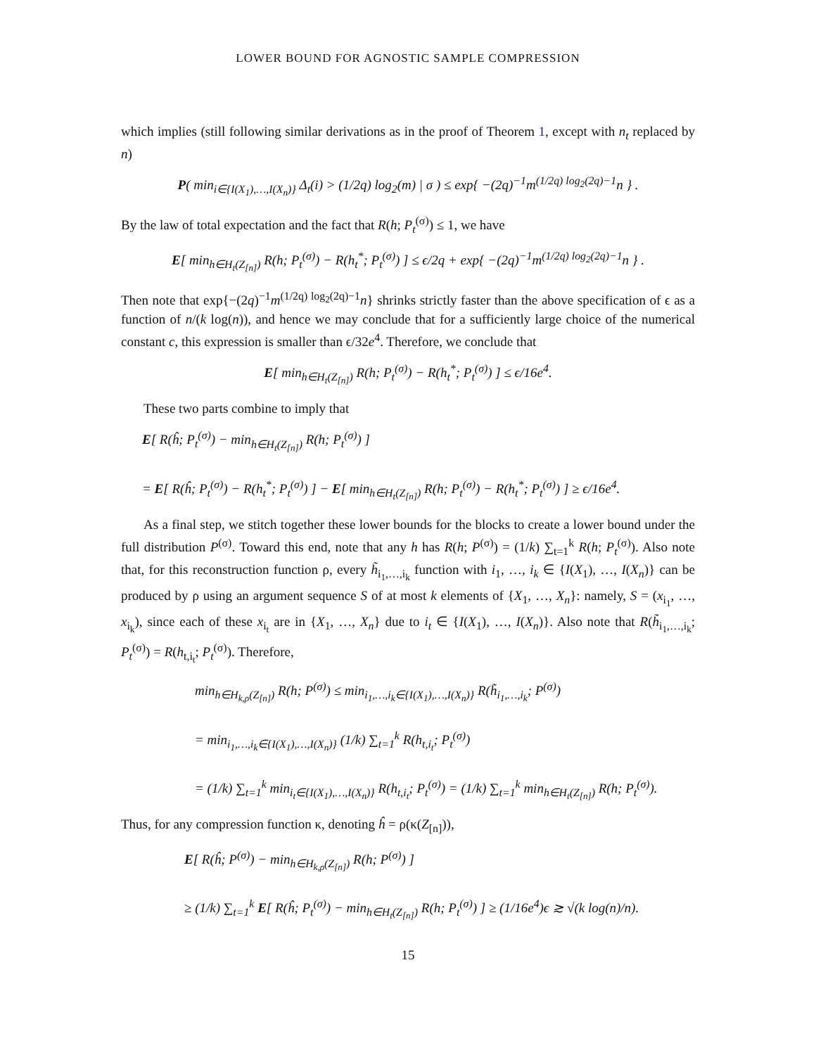LOWER BOUND FOR AGNOSTIC SAMPLE COMPRESSION
which implies (still following similar derivations as in the proof of Theorem 1, except with n<sub>t</sub> replaced by n)
P( min<sub>i∈{I(X<sub>1</sub>),…,I(X<sub>n</sub>)}</sub> Δ<sub>t</sub>(i) > (1/2q) log<sub>2</sub>(m) | σ ) ≤ exp{ −(2q)<sup>−1</sup>m<sup>(1/2q) log<sub>2</sub>(2q)−1</sup>n } .
By the law of total expectation and the fact that R(h; P<sub>t</sub><sup>(σ)</sup>) ≤ 1, we have
E[ min<sub>h∈H<sub>t</sub>(Z<sub>[n]</sub>)</sub> R(h; P<sub>t</sub><sup>(σ)</sup>) − R(h<sub>t</sub><sup>*</sup>; P<sub>t</sub><sup>(σ)</sup>) ] ≤ ϵ/2q + exp{ −(2q)<sup>−1</sup>m<sup>(1/2q) log<sub>2</sub>(2q)−1</sup>n } .
Then note that exp{−(2q)<sup>−1</sup>m<sup>(1/2q) log<sub>2</sub>(2q)−1</sup>n} shrinks strictly faster than the above specification of ϵ as a function of n/(k log(n)), and hence we may conclude that for a sufficiently large choice of the numerical constant c, this expression is smaller than ϵ/32e<sup>4</sup>. Therefore, we conclude that
E[ min<sub>h∈H<sub>t</sub>(Z<sub>[n]</sub>)</sub> R(h; P<sub>t</sub><sup>(σ)</sup>) − R(h<sub>t</sub><sup>*</sup>; P<sub>t</sub><sup>(σ)</sup>) ] ≤ ϵ/16e<sup>4</sup>.
These two parts combine to imply that
E[ R(ĥ; P<sub>t</sub><sup>(σ)</sup>) − min<sub>h∈H<sub>t</sub>(Z<sub>[n]</sub>)</sub> R(h; P<sub>t</sub><sup>(σ)</sup>) ]
= E[ R(ĥ; P<sub>t</sub><sup>(σ)</sup>) − R(h<sub>t</sub><sup>*</sup>; P<sub>t</sub><sup>(σ)</sup>) ] − E[ min<sub>h∈H<sub>t</sub>(Z<sub>[n]</sub>)</sub> R(h; P<sub>t</sub><sup>(σ)</sup>) − R(h<sub>t</sub><sup>*</sup>; P<sub>t</sub><sup>(σ)</sup>) ] ≥ ϵ/16e<sup>4</sup>.
As a final step, we stitch together these lower bounds for the blocks to create a lower bound under the full distribution P<sup>(σ)</sup>. Toward this end, note that any h has R(h; P<sup>(σ)</sup>) = (1/k) ∑<sub>t=1</sub><sup>k</sup> R(h; P<sub>t</sub><sup>(σ)</sup>). Also note that, for this reconstruction function ρ, every h̃<sub>i<sub>1</sub>,…,i<sub>k</sub></sub> function with i<sub>1</sub>, …, i<sub>k</sub> ∈ {I(X<sub>1</sub>), …, I(X<sub>n</sub>)} can be produced by ρ using an argument sequence S of at most k elements of {X<sub>1</sub>, …, X<sub>n</sub>}: namely, S = (x<sub>i<sub>1</sub></sub>, …, x<sub>i<sub>k</sub></sub>), since each of these x<sub>i<sub>t</sub></sub> are in {X<sub>1</sub>, …, X<sub>n</sub>} due to i<sub>t</sub> ∈ {I(X<sub>1</sub>), …, I(X<sub>n</sub>)}. Also note that R(h̃<sub>i<sub>1</sub>,…,i<sub>k</sub></sub>; P<sub>t</sub><sup>(σ)</sup>) = R(h<sub>t,i<sub>t</sub></sub>; P<sub>t</sub><sup>(σ)</sup>). Therefore,
min<sub>h∈H<sub>k,ρ</sub>(Z<sub>[n]</sub>)</sub> R(h; P<sup>(σ)</sup>) ≤ min<sub>i<sub>1</sub>,…,i<sub>k</sub>∈{I(X<sub>1</sub>),…,I(X<sub>n</sub>)}</sub> R(h̃<sub>i<sub>1</sub>,…,i<sub>k</sub></sub>; P<sup>(σ)</sup>)
= min<sub>i<sub>1</sub>,…,i<sub>k</sub>∈{I(X<sub>1</sub>),…,I(X<sub>n</sub>)}</sub> (1/k) ∑<sub>t=1</sub><sup>k</sup> R(h<sub>t,i<sub>t</sub></sub>; P<sub>t</sub><sup>(σ)</sup>)
= (1/k) ∑<sub>t=1</sub><sup>k</sup> min<sub>i<sub>t</sub>∈{I(X<sub>1</sub>),…,I(X<sub>n</sub>)}</sub> R(h<sub>t,i<sub>t</sub></sub>; P<sub>t</sub><sup>(σ)</sup>) = (1/k) ∑<sub>t=1</sub><sup>k</sup> min<sub>h∈H<sub>t</sub>(Z<sub>[n]</sub>)</sub> R(h; P<sub>t</sub><sup>(σ)</sup>).
Thus, for any compression function κ, denoting ĥ = ρ(κ(Z<sub>[n]</sub>)),
E[ R(ĥ; P<sup>(σ)</sup>) − min<sub>h∈H<sub>k,ρ</sub>(Z<sub>[n]</sub>)</sub> R(h; P<sup>(σ)</sup>) ]
≥ (1/k) ∑<sub>t=1</sub><sup>k</sup> E[ R(ĥ; P<sub>t</sub><sup>(σ)</sup>) − min<sub>h∈H<sub>t</sub>(Z<sub>[n]</sub>)</sub> R(h; P<sub>t</sub><sup>(σ)</sup>) ] ≥ (1/16e<sup>4</sup>)ϵ ≳ √(k log(n)/n).
15